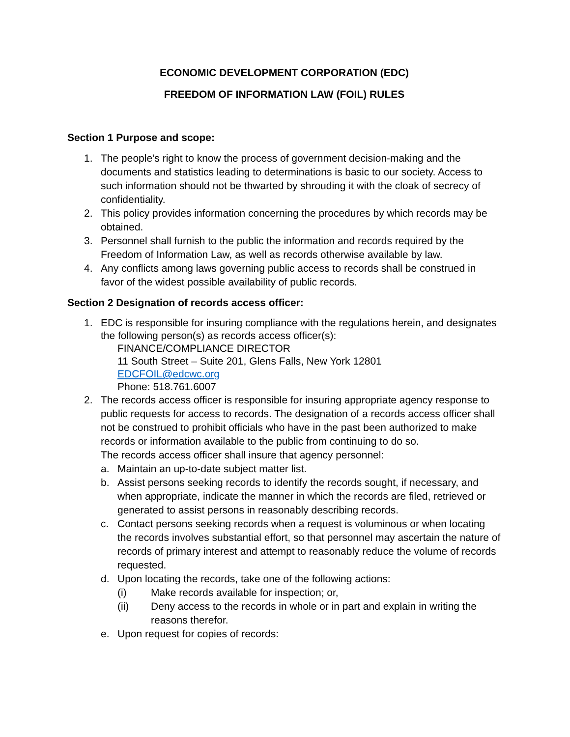ECONOMIC DEVELOPMENT CORPORATION (EDC)
FREEDOM OF INFORMATION LAW (FOIL) RULES
Section 1 Purpose and scope:
1. The people’s right to know the process of government decision-making and the documents and statistics leading to determinations is basic to our society. Access to such information should not be thwarted by shrouding it with the cloak of secrecy of confidentiality.
2. This policy provides information concerning the procedures by which records may be obtained.
3. Personnel shall furnish to the public the information and records required by the Freedom of Information Law, as well as records otherwise available by law.
4. Any conflicts among laws governing public access to records shall be construed in favor of the widest possible availability of public records.
Section 2 Designation of records access officer:
1. EDC is responsible for insuring compliance with the regulations herein, and designates the following person(s) as records access officer(s):
FINANCE/COMPLIANCE DIRECTOR
11 South Street – Suite 201, Glens Falls, New York 12801
EDCFOIL@edcwc.org
Phone: 518.761.6007
2. The records access officer is responsible for insuring appropriate agency response to public requests for access to records. The designation of a records access officer shall not be construed to prohibit officials who have in the past been authorized to make records or information available to the public from continuing to do so.
The records access officer shall insure that agency personnel:
a. Maintain an up-to-date subject matter list.
b. Assist persons seeking records to identify the records sought, if necessary, and when appropriate, indicate the manner in which the records are filed, retrieved or generated to assist persons in reasonably describing records.
c. Contact persons seeking records when a request is voluminous or when locating the records involves substantial effort, so that personnel may ascertain the nature of records of primary interest and attempt to reasonably reduce the volume of records requested.
d. Upon locating the records, take one of the following actions:
(i) Make records available for inspection; or,
(ii) Deny access to the records in whole or in part and explain in writing the reasons therefor.
e. Upon request for copies of records: